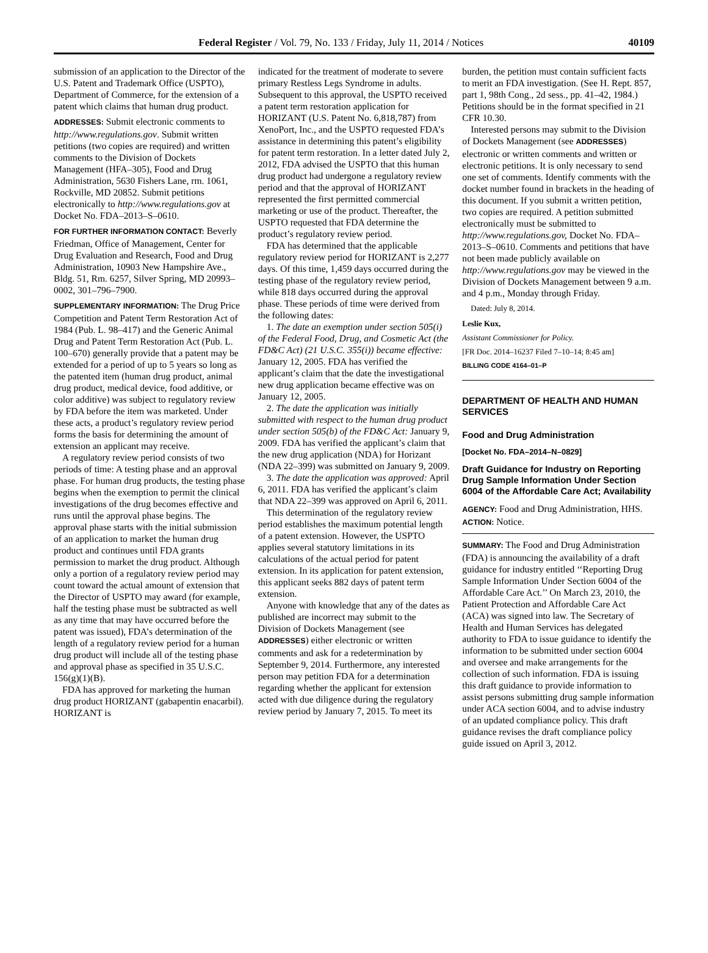Federal Register / Vol. 79, No. 133 / Friday, July 11, 2014 / Notices 40109
submission of an application to the Director of the U.S. Patent and Trademark Office (USPTO), Department of Commerce, for the extension of a patent which claims that human drug product.
ADDRESSES: Submit electronic comments to http://www.regulations.gov. Submit written petitions (two copies are required) and written comments to the Division of Dockets Management (HFA–305), Food and Drug Administration, 5630 Fishers Lane, rm. 1061, Rockville, MD 20852. Submit petitions electronically to http://www.regulations.gov at Docket No. FDA–2013–S–0610.
FOR FURTHER INFORMATION CONTACT: Beverly Friedman, Office of Management, Center for Drug Evaluation and Research, Food and Drug Administration, 10903 New Hampshire Ave., Bldg. 51, Rm. 6257, Silver Spring, MD 20993–0002, 301–796–7900.
SUPPLEMENTARY INFORMATION: The Drug Price Competition and Patent Term Restoration Act of 1984 (Pub. L. 98–417) and the Generic Animal Drug and Patent Term Restoration Act (Pub. L. 100–670) generally provide that a patent may be extended for a period of up to 5 years so long as the patented item (human drug product, animal drug product, medical device, food additive, or color additive) was subject to regulatory review by FDA before the item was marketed. Under these acts, a product’s regulatory review period forms the basis for determining the amount of extension an applicant may receive.
A regulatory review period consists of two periods of time: A testing phase and an approval phase. For human drug products, the testing phase begins when the exemption to permit the clinical investigations of the drug becomes effective and runs until the approval phase begins. The approval phase starts with the initial submission of an application to market the human drug product and continues until FDA grants permission to market the drug product. Although only a portion of a regulatory review period may count toward the actual amount of extension that the Director of USPTO may award (for example, half the testing phase must be subtracted as well as any time that may have occurred before the patent was issued), FDA’s determination of the length of a regulatory review period for a human drug product will include all of the testing phase and approval phase as specified in 35 U.S.C. 156(g)(1)(B).
FDA has approved for marketing the human drug product HORIZANT (gabapentin enacarbil). HORIZANT is
indicated for the treatment of moderate to severe primary Restless Legs Syndrome in adults. Subsequent to this approval, the USPTO received a patent term restoration application for HORIZANT (U.S. Patent No. 6,818,787) from XenoPort, Inc., and the USPTO requested FDA’s assistance in determining this patent’s eligibility for patent term restoration. In a letter dated July 2, 2012, FDA advised the USPTO that this human drug product had undergone a regulatory review period and that the approval of HORIZANT represented the first permitted commercial marketing or use of the product. Thereafter, the USPTO requested that FDA determine the product’s regulatory review period.
FDA has determined that the applicable regulatory review period for HORIZANT is 2,277 days. Of this time, 1,459 days occurred during the testing phase of the regulatory review period, while 818 days occurred during the approval phase. These periods of time were derived from the following dates:
1. The date an exemption under section 505(i) of the Federal Food, Drug, and Cosmetic Act (the FD&C Act) (21 U.S.C. 355(i)) became effective: January 12, 2005. FDA has verified the applicant’s claim that the date the investigational new drug application became effective was on January 12, 2005.
2. The date the application was initially submitted with respect to the human drug product under section 505(b) of the FD&C Act: January 9, 2009. FDA has verified the applicant’s claim that the new drug application (NDA) for Horizant (NDA 22–399) was submitted on January 9, 2009.
3. The date the application was approved: April 6, 2011. FDA has verified the applicant’s claim that NDA 22–399 was approved on April 6, 2011.
This determination of the regulatory review period establishes the maximum potential length of a patent extension. However, the USPTO applies several statutory limitations in its calculations of the actual period for patent extension. In its application for patent extension, this applicant seeks 882 days of patent term extension.
Anyone with knowledge that any of the dates as published are incorrect may submit to the Division of Dockets Management (see ADDRESSES) either electronic or written comments and ask for a redetermination by September 9, 2014. Furthermore, any interested person may petition FDA for a determination regarding whether the applicant for extension acted with due diligence during the regulatory review period by January 7, 2015. To meet its
burden, the petition must contain sufficient facts to merit an FDA investigation. (See H. Rept. 857, part 1, 98th Cong., 2d sess., pp. 41–42, 1984.) Petitions should be in the format specified in 21 CFR 10.30.
Interested persons may submit to the Division of Dockets Management (see ADDRESSES) electronic or written comments and written or electronic petitions. It is only necessary to send one set of comments. Identify comments with the docket number found in brackets in the heading of this document. If you submit a written petition, two copies are required. A petition submitted electronically must be submitted to http://www.regulations.gov, Docket No. FDA–2013–S–0610. Comments and petitions that have not been made publicly available on http://www.regulations.gov may be viewed in the Division of Dockets Management between 9 a.m. and 4 p.m., Monday through Friday.
Dated: July 8, 2014.
Leslie Kux,
Assistant Commissioner for Policy.
[FR Doc. 2014–16237 Filed 7–10–14; 8:45 am]
BILLING CODE 4164–01–P
DEPARTMENT OF HEALTH AND HUMAN SERVICES
Food and Drug Administration
[Docket No. FDA–2014–N–0829]
Draft Guidance for Industry on Reporting Drug Sample Information Under Section 6004 of the Affordable Care Act; Availability
AGENCY: Food and Drug Administration, HHS.
ACTION: Notice.
SUMMARY: The Food and Drug Administration (FDA) is announcing the availability of a draft guidance for industry entitled ‘‘Reporting Drug Sample Information Under Section 6004 of the Affordable Care Act.’’ On March 23, 2010, the Patient Protection and Affordable Care Act (ACA) was signed into law. The Secretary of Health and Human Services has delegated authority to FDA to issue guidance to identify the information to be submitted under section 6004 and oversee and make arrangements for the collection of such information. FDA is issuing this draft guidance to provide information to assist persons submitting drug sample information under ACA section 6004, and to advise industry of an updated compliance policy. This draft guidance revises the draft compliance policy guide issued on April 3, 2012.